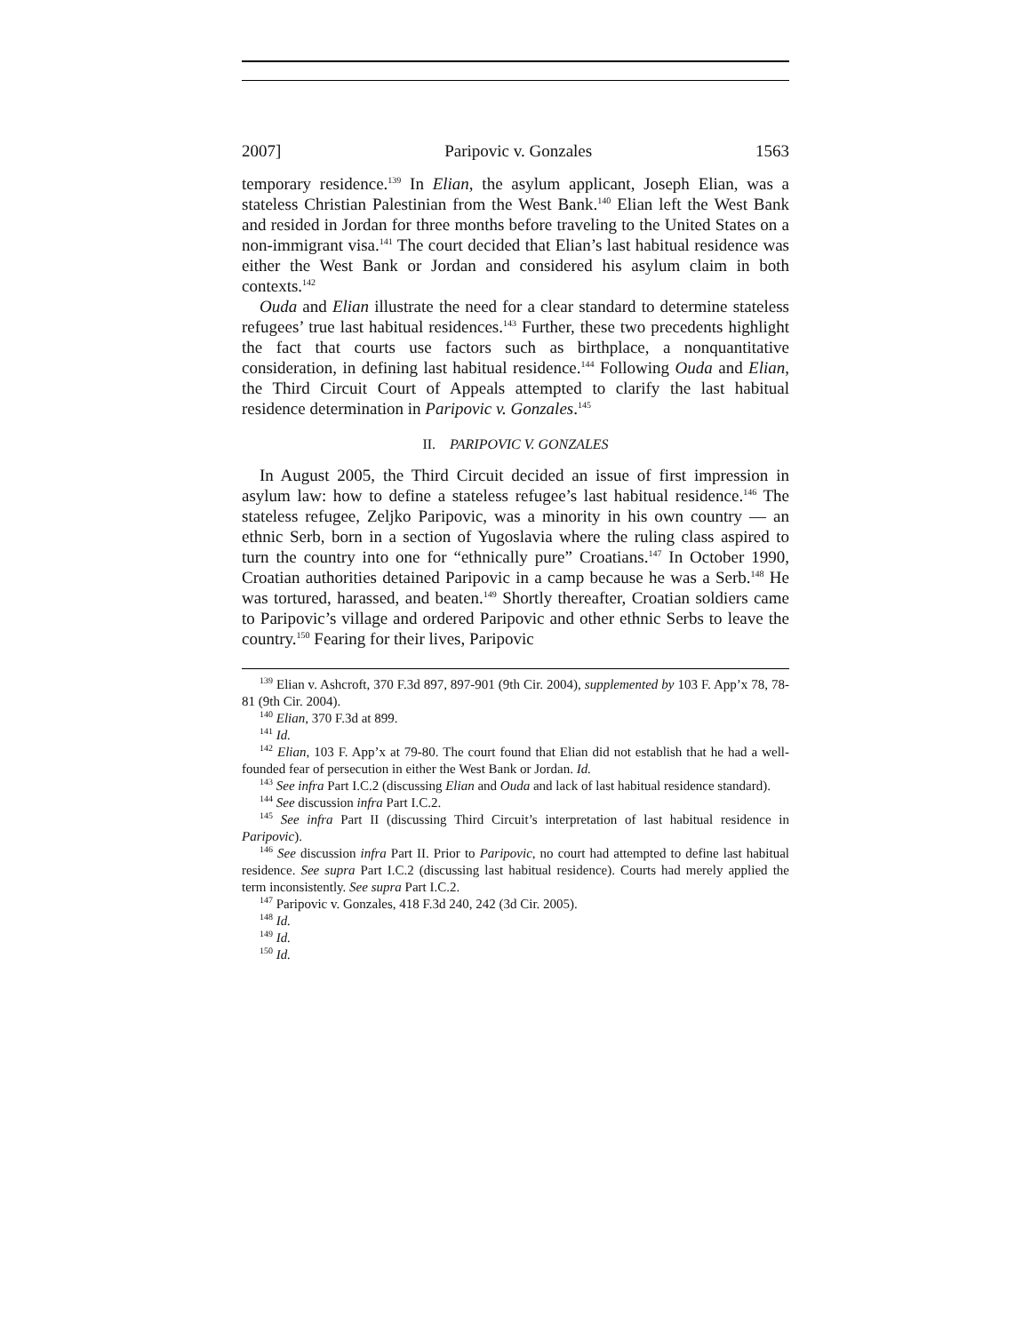2007] Paripovic v. Gonzales 1563
temporary residence.<sup>139</sup> In Elian, the asylum applicant, Joseph Elian, was a stateless Christian Palestinian from the West Bank.<sup>140</sup> Elian left the West Bank and resided in Jordan for three months before traveling to the United States on a non-immigrant visa.<sup>141</sup> The court decided that Elian’s last habitual residence was either the West Bank or Jordan and considered his asylum claim in both contexts.<sup>142</sup>
Ouda and Elian illustrate the need for a clear standard to determine stateless refugees’ true last habitual residences.<sup>143</sup> Further, these two precedents highlight the fact that courts use factors such as birthplace, a nonquantitative consideration, in defining last habitual residence.<sup>144</sup> Following Ouda and Elian, the Third Circuit Court of Appeals attempted to clarify the last habitual residence determination in Paripovic v. Gonzales.<sup>145</sup>
II. PARIPOVIC V. GONZALES
In August 2005, the Third Circuit decided an issue of first impression in asylum law: how to define a stateless refugee’s last habitual residence.<sup>146</sup> The stateless refugee, Zeljko Paripovic, was a minority in his own country — an ethnic Serb, born in a section of Yugoslavia where the ruling class aspired to turn the country into one for “ethnically pure” Croatians.<sup>147</sup> In October 1990, Croatian authorities detained Paripovic in a camp because he was a Serb.<sup>148</sup> He was tortured, harassed, and beaten.<sup>149</sup> Shortly thereafter, Croatian soldiers came to Paripovic’s village and ordered Paripovic and other ethnic Serbs to leave the country.<sup>150</sup> Fearing for their lives, Paripovic
<sup>139</sup> Elian v. Ashcroft, 370 F.3d 897, 897-901 (9th Cir. 2004), supplemented by 103 F. App’x 78, 78-81 (9th Cir. 2004).
<sup>140</sup> Elian, 370 F.3d at 899.
<sup>141</sup> Id.
<sup>142</sup> Elian, 103 F. App’x at 79-80. The court found that Elian did not establish that he had a well-founded fear of persecution in either the West Bank or Jordan. Id.
<sup>143</sup> See infra Part I.C.2 (discussing Elian and Ouda and lack of last habitual residence standard).
<sup>144</sup> See discussion infra Part I.C.2.
<sup>145</sup> See infra Part II (discussing Third Circuit’s interpretation of last habitual residence in Paripovic).
<sup>146</sup> See discussion infra Part II. Prior to Paripovic, no court had attempted to define last habitual residence. See supra Part I.C.2 (discussing last habitual residence). Courts had merely applied the term inconsistently. See supra Part I.C.2.
<sup>147</sup> Paripovic v. Gonzales, 418 F.3d 240, 242 (3d Cir. 2005).
<sup>148</sup> Id.
<sup>149</sup> Id.
<sup>150</sup> Id.